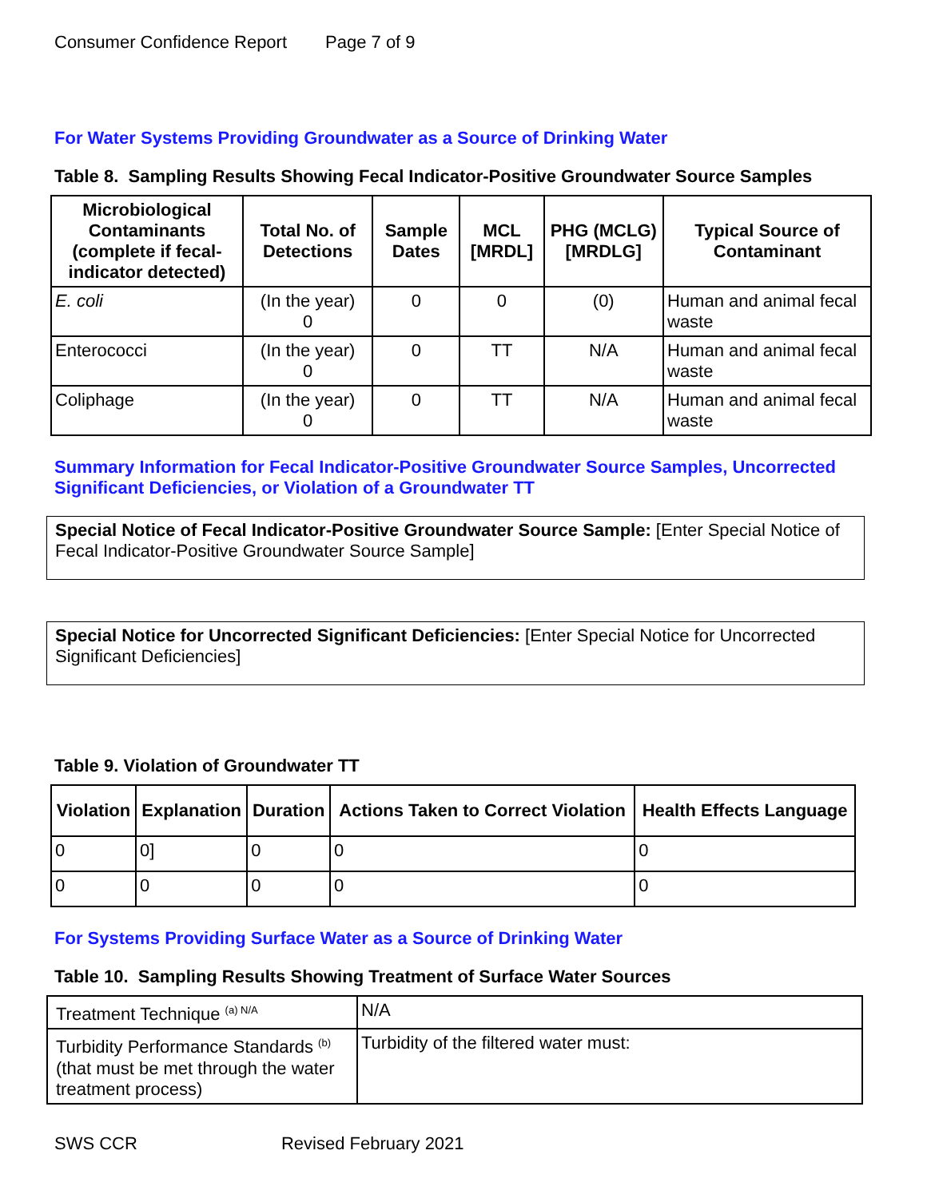Consumer Confidence Report Page 7 of 9
For Water Systems Providing Groundwater as a Source of Drinking Water
Table 8. Sampling Results Showing Fecal Indicator-Positive Groundwater Source Samples
| Microbiological Contaminants (complete if fecal-indicator detected) | Total No. of Detections | Sample Dates | MCL [MRDL] | PHG (MCLG) [MRDLG] | Typical Source of Contaminant |
| --- | --- | --- | --- | --- | --- |
| E. coli | (In the year) 0 | 0 | 0 | (0) | Human and animal fecal waste |
| Enterococci | (In the year) 0 | 0 | TT | N/A | Human and animal fecal waste |
| Coliphage | (In the year) 0 | 0 | TT | N/A | Human and animal fecal waste |
Summary Information for Fecal Indicator-Positive Groundwater Source Samples, Uncorrected Significant Deficiencies, or Violation of a Groundwater TT
Special Notice of Fecal Indicator-Positive Groundwater Source Sample: [Enter Special Notice of Fecal Indicator-Positive Groundwater Source Sample]
Special Notice for Uncorrected Significant Deficiencies: [Enter Special Notice for Uncorrected Significant Deficiencies]
Table 9. Violation of Groundwater TT
| Violation | Explanation | Duration | Actions Taken to Correct Violation | Health Effects Language |
| --- | --- | --- | --- | --- |
| 0 | 0] | 0 | 0 | 0 |
| 0 | 0 | 0 | 0 | 0 |
For Systems Providing Surface Water as a Source of Drinking Water
Table 10. Sampling Results Showing Treatment of Surface Water Sources
| Treatment Technique <sup>(a) N/A</sup> | N/A |
| Turbidity Performance Standards <sup>(b)</sup> (that must be met through the water treatment process) | Turbidity of the filtered water must: |
SWS CCR Revised February 2021